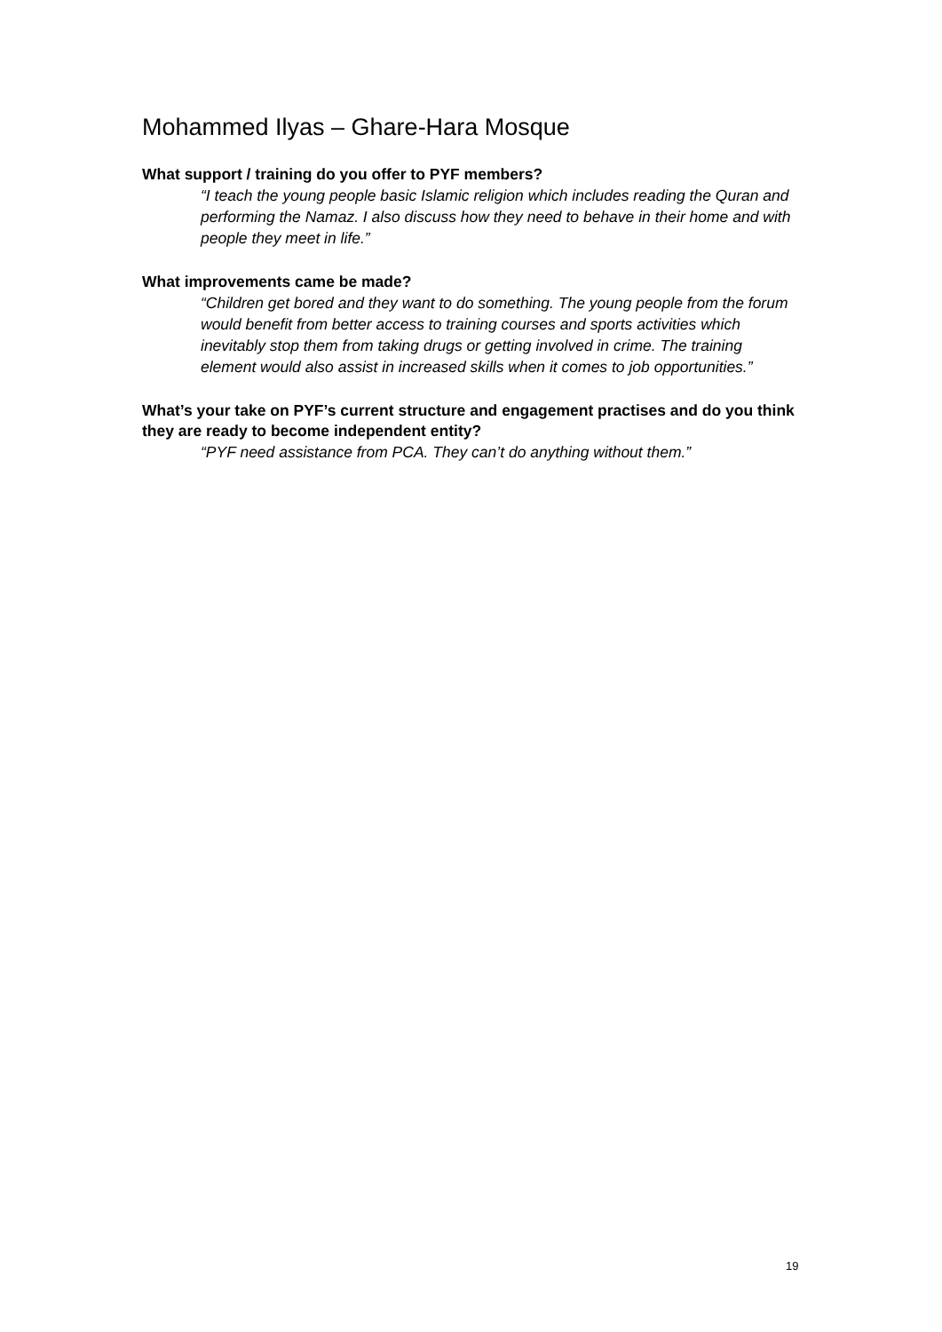Mohammed Ilyas – Ghare-Hara Mosque
What support / training do you offer to PYF members?
“I teach the young people basic Islamic religion which includes reading the Quran and performing the Namaz. I also discuss how they need to behave in their home and with people they meet in life.”
What improvements came be made?
“Children get bored and they want to do something. The young people from the forum would benefit from better access to training courses and sports activities which inevitably stop them from taking drugs or getting involved in crime. The training element would also assist in increased skills when it comes to job opportunities.”
What’s your take on PYF’s current structure and engagement practises and do you think they are ready to become independent entity?
“PYF need assistance from PCA. They can’t do anything without them.”
19